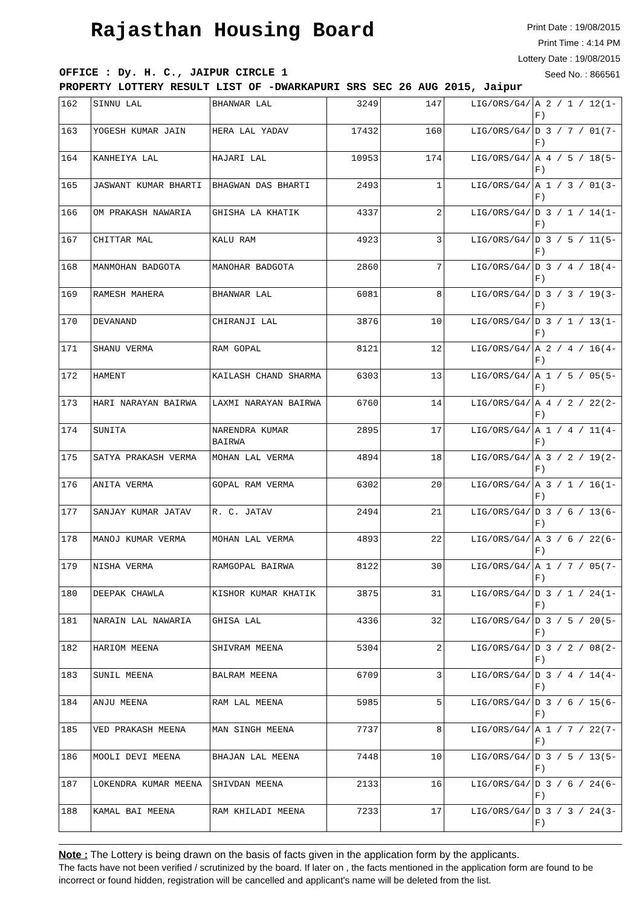Rajasthan Housing Board
Print Date : 19/08/2015
Print Time : 4:14 PM
Lottery Date : 19/08/2015
Seed No. : 866561
OFFICE : Dy. H. C., JAIPUR CIRCLE 1
PROPERTY LOTTERY RESULT LIST OF -DWARKAPURI SRS SEC 26 AUG 2015, Jaipur
| 162 | SINNU LAL | BHANWAR LAL | 3249 | 147 | LIG/ORS/G4/ | A 2 / 1 / 12(1-F) |
| 163 | YOGESH KUMAR JAIN | HERA LAL YADAV | 17432 | 160 | LIG/ORS/G4/ | D 3 / 7 / 01(7-F) |
| 164 | KANHEIYA LAL | HAJARI LAL | 10953 | 174 | LIG/ORS/G4/ | A 4 / 5 / 18(5-F) |
| 165 | JASWANT KUMAR BHARTI | BHAGWAN DAS BHARTI | 2493 | 1 | LIG/ORS/G4/ | A 1 / 3 / 01(3-F) |
| 166 | OM PRAKASH NAWARIA | GHISHA LA KHATIK | 4337 | 2 | LIG/ORS/G4/ | D 3 / 1 / 14(1-F) |
| 167 | CHITTAR MAL | KALU RAM | 4923 | 3 | LIG/ORS/G4/ | D 3 / 5 / 11(5-F) |
| 168 | MANMOHAN BADGOTA | MANOHAR BADGOTA | 2860 | 7 | LIG/ORS/G4/ | D 3 / 4 / 18(4-F) |
| 169 | RAMESH MAHERA | BHANWAR LAL | 6081 | 8 | LIG/ORS/G4/ | D 3 / 3 / 19(3-F) |
| 170 | DEVANAND | CHIRANJI LAL | 3876 | 10 | LIG/ORS/G4/ | D 3 / 1 / 13(1-F) |
| 171 | SHANU VERMA | RAM GOPAL | 8121 | 12 | LIG/ORS/G4/ | A 2 / 4 / 16(4-F) |
| 172 | HAMENT | KAILASH CHAND SHARMA | 6303 | 13 | LIG/ORS/G4/ | A 1 / 5 / 05(5-F) |
| 173 | HARI NARAYAN BAIRWA | LAXMI NARAYAN BAIRWA | 6760 | 14 | LIG/ORS/G4/ | A 4 / 2 / 22(2-F) |
| 174 | SUNITA | NARENDRA KUMAR BAIRWA | 2895 | 17 | LIG/ORS/G4/ | A 1 / 4 / 11(4-F) |
| 175 | SATYA PRAKASH VERMA | MOHAN LAL VERMA | 4894 | 18 | LIG/ORS/G4/ | A 3 / 2 / 19(2-F) |
| 176 | ANITA VERMA | GOPAL RAM VERMA | 6302 | 20 | LIG/ORS/G4/ | A 3 / 1 / 16(1-F) |
| 177 | SANJAY KUMAR JATAV | R. C. JATAV | 2494 | 21 | LIG/ORS/G4/ | D 3 / 6 / 13(6-F) |
| 178 | MANOJ KUMAR VERMA | MOHAN LAL VERMA | 4893 | 22 | LIG/ORS/G4/ | A 3 / 6 / 22(6-F) |
| 179 | NISHA VERMA | RAMGOPAL BAIRWA | 8122 | 30 | LIG/ORS/G4/ | A 1 / 7 / 05(7-F) |
| 180 | DEEPAK CHAWLA | KISHOR KUMAR KHATIK | 3875 | 31 | LIG/ORS/G4/ | D 3 / 1 / 24(1-F) |
| 181 | NARAIN LAL NAWARIA | GHISA LAL | 4336 | 32 | LIG/ORS/G4/ | D 3 / 5 / 20(5-F) |
| 182 | HARIOM MEENA | SHIVRAM MEENA | 5304 | 2 | LIG/ORS/G4/ | D 3 / 2 / 08(2-F) |
| 183 | SUNIL MEENA | BALRAM MEENA | 6709 | 3 | LIG/ORS/G4/ | D 3 / 4 / 14(4-F) |
| 184 | ANJU MEENA | RAM LAL MEENA | 5985 | 5 | LIG/ORS/G4/ | D 3 / 6 / 15(6-F) |
| 185 | VED PRAKASH MEENA | MAN SINGH MEENA | 7737 | 8 | LIG/ORS/G4/ | A 1 / 7 / 22(7-F) |
| 186 | MOOLI DEVI MEENA | BHAJAN LAL MEENA | 7448 | 10 | LIG/ORS/G4/ | D 3 / 5 / 13(5-F) |
| 187 | LOKENDRA KUMAR MEENA | SHIVDAN MEENA | 2133 | 16 | LIG/ORS/G4/ | D 3 / 6 / 24(6-F) |
| 188 | KAMAL BAI MEENA | RAM KHILADI MEENA | 7233 | 17 | LIG/ORS/G4/ | D 3 / 3 / 24(3-F) |
Note : The Lottery is being drawn on the basis of facts given in the application form by the applicants.
The facts have not been verified / scrutinized by the board. If later on , the facts mentioned in the application form are found to be incorrect or found hidden, registration will be cancelled and applicant's name will be deleted from the list.